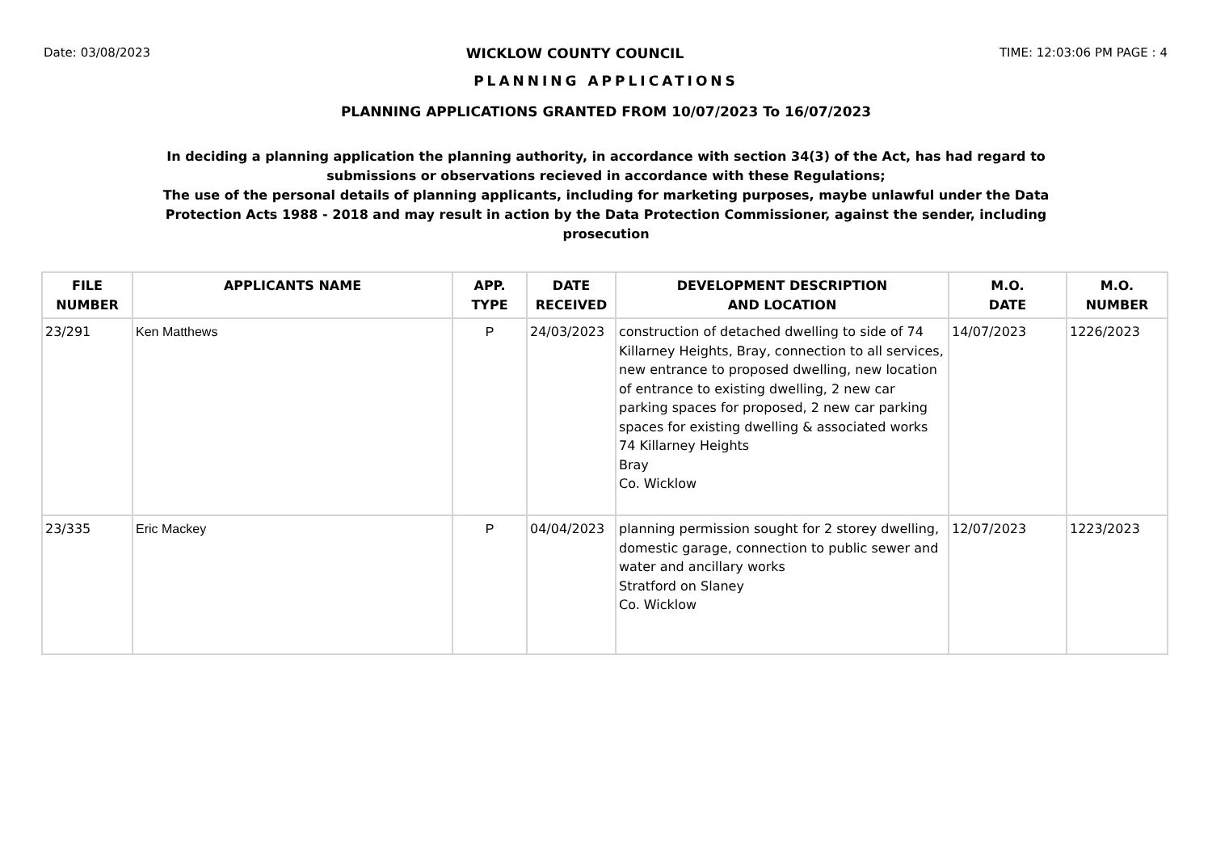Date: 03/08/2023 WICKLOW COUNTY COUNCIL TIME: 12:03:06 PM PAGE : 4
PLANNING APPLICATIONS
PLANNING APPLICATIONS GRANTED FROM 10/07/2023 To 16/07/2023
In deciding a planning application the planning authority, in accordance with section 34(3) of the Act, has had regard to submissions or observations recieved in accordance with these Regulations;
The use of the personal details of planning applicants, including for marketing purposes, maybe unlawful under the Data Protection Acts 1988 - 2018 and may result in action by the Data Protection Commissioner, against the sender, including prosecution
| FILE NUMBER | APPLICANTS NAME | APP. TYPE | DATE RECEIVED | DEVELOPMENT DESCRIPTION AND LOCATION | M.O. DATE | M.O. NUMBER |
| --- | --- | --- | --- | --- | --- | --- |
| 23/291 | Ken Matthews | P | 24/03/2023 | construction of detached dwelling to side of 74 Killarney Heights, Bray, connection to all services, new entrance to proposed dwelling, new location of entrance to existing dwelling, 2 new car parking spaces for proposed, 2 new car parking spaces for existing dwelling & associated works 74 Killarney Heights Bray Co. Wicklow | 14/07/2023 | 1226/2023 |
| 23/335 | Eric Mackey | P | 04/04/2023 | planning permission sought for 2 storey dwelling, domestic garage, connection to public sewer and water and ancillary works Stratford on Slaney Co. Wicklow | 12/07/2023 | 1223/2023 |